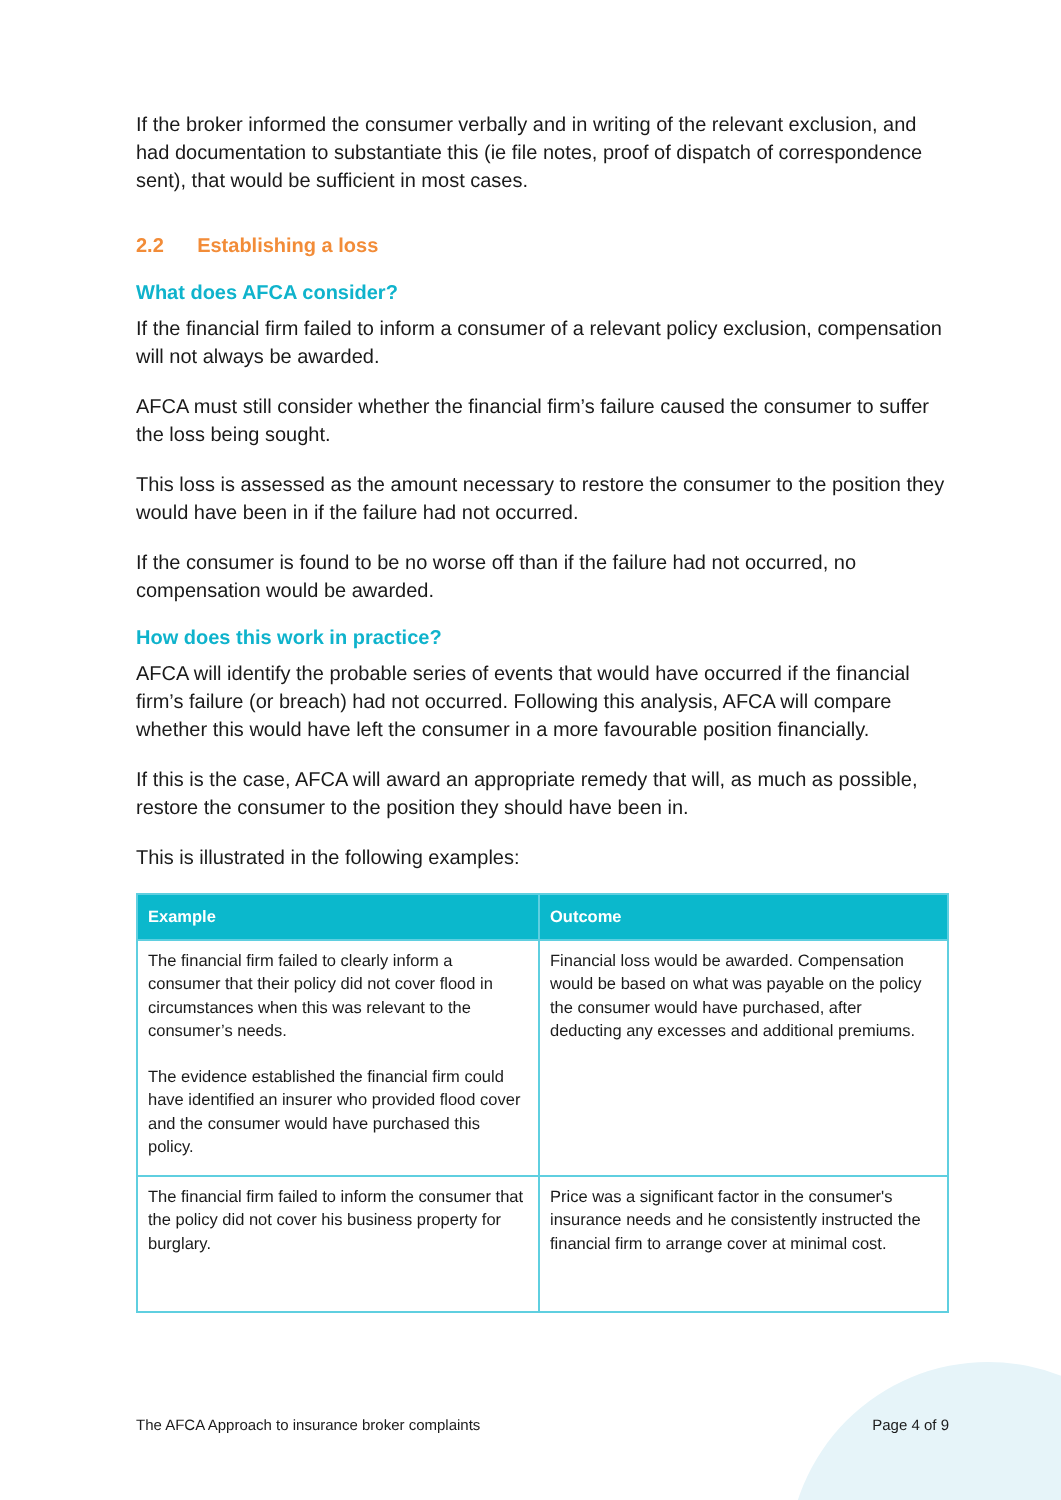If the broker informed the consumer verbally and in writing of the relevant exclusion, and had documentation to substantiate this (ie file notes, proof of dispatch of correspondence sent), that would be sufficient in most cases.
2.2 Establishing a loss
What does AFCA consider?
If the financial firm failed to inform a consumer of a relevant policy exclusion, compensation will not always be awarded.
AFCA must still consider whether the financial firm’s failure caused the consumer to suffer the loss being sought.
This loss is assessed as the amount necessary to restore the consumer to the position they would have been in if the failure had not occurred.
If the consumer is found to be no worse off than if the failure had not occurred, no compensation would be awarded.
How does this work in practice?
AFCA will identify the probable series of events that would have occurred if the financial firm’s failure (or breach) had not occurred. Following this analysis, AFCA will compare whether this would have left the consumer in a more favourable position financially.
If this is the case, AFCA will award an appropriate remedy that will, as much as possible, restore the consumer to the position they should have been in.
This is illustrated in the following examples:
| Example | Outcome |
| --- | --- |
| The financial firm failed to clearly inform a consumer that their policy did not cover flood in circumstances when this was relevant to the consumer’s needs. The evidence established the financial firm could have identified an insurer who provided flood cover and the consumer would have purchased this policy. | Financial loss would be awarded. Compensation would be based on what was payable on the policy the consumer would have purchased, after deducting any excesses and additional premiums. |
| The financial firm failed to inform the consumer that the policy did not cover his business property for burglary. | Price was a significant factor in the consumer's insurance needs and he consistently instructed the financial firm to arrange cover at minimal cost. |
The AFCA Approach to insurance broker complaints Page 4 of 9